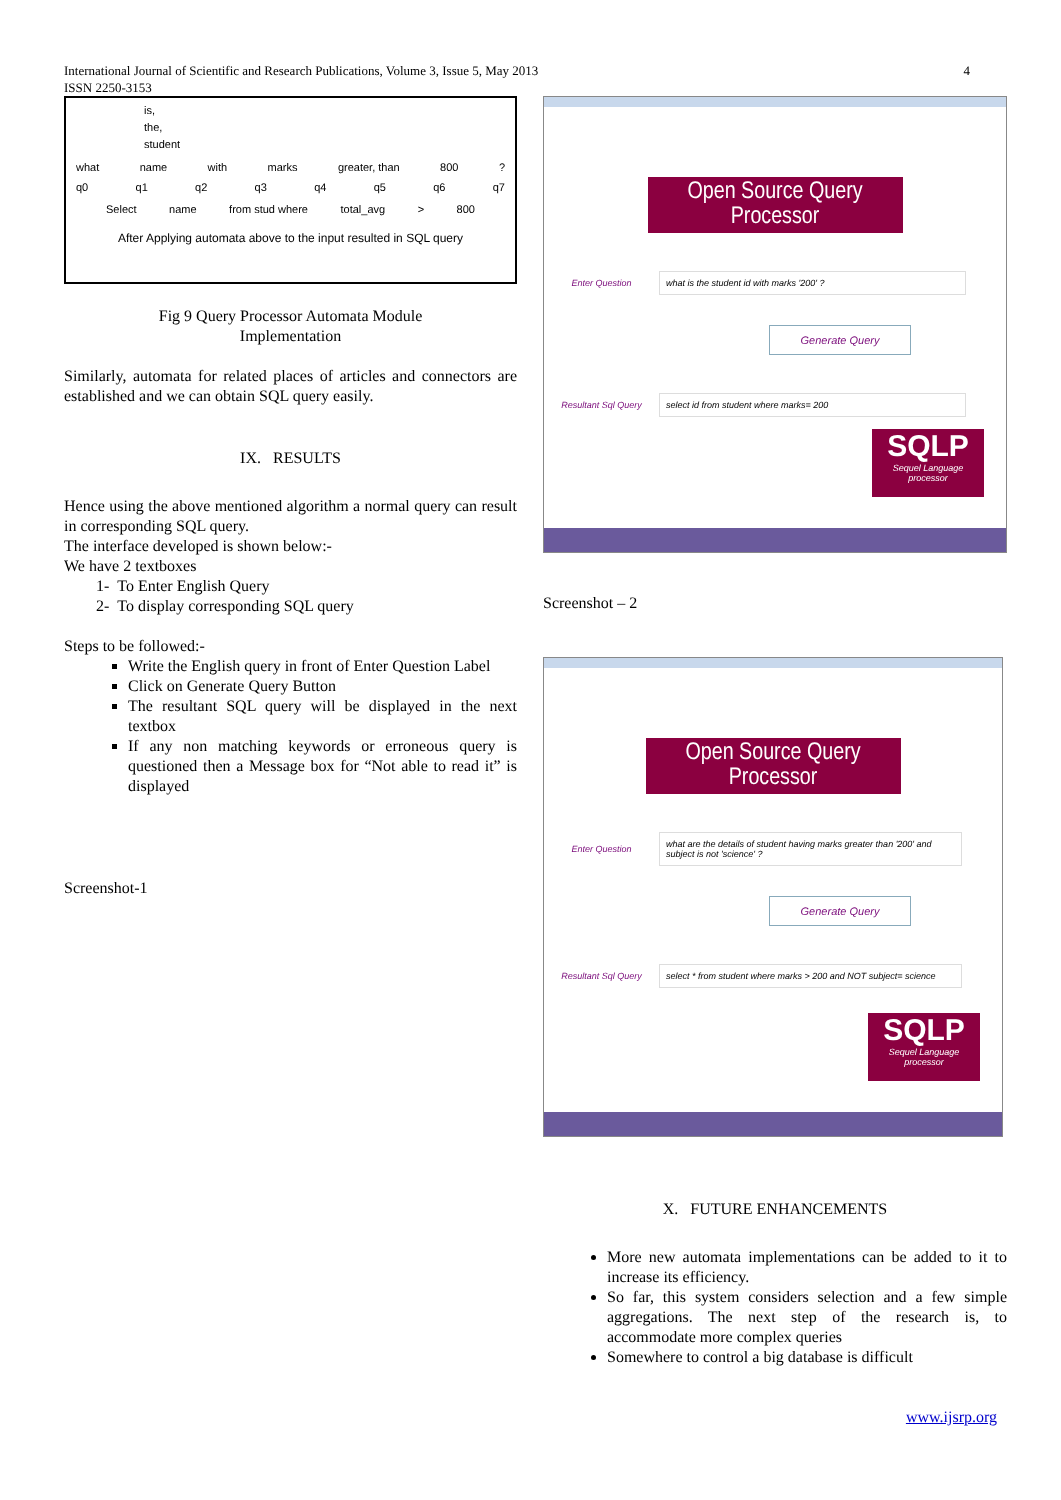4 International Journal of Scientific and Research Publications, Volume 3, Issue 5, May 2013
ISSN 2250-3153
is,
the,
student
what name with marks greater, than 800?
q0 q1 q2 q3 q4 q5 q6 q7
Select name from stud where total_avg > 800
After Applying automata above to the input resulted in SQL query
Fig 9 Query Processor Automata Module
Implementation
Similarly, automata for related places of articles and connectors are established and we can obtain SQL query easily.
IX. RESULTS
Hence using the above mentioned algorithm a normal query can result in corresponding SQL query.
The interface developed is shown below:-
We have 2 textboxes
1- To Enter English Query
2- To display corresponding SQL query
Steps to be followed:-
Write the English query in front of Enter Question Label
Click on Generate Query Button
The resultant SQL query will be displayed in the next textbox
If any non matching keywords or erroneous query is questioned then a Message box for “Not able to read it” is displayed
Screenshot-1
Open Source Query Processor
Enter Question
what is the student id with marks '200' ?
Generate Query
Resultant Sql Query
select id from student where marks= 200
SQLP
Sequel Language processor
Screenshot – 2
Open Source Query Processor
Enter Question
what are the details of student having marks greater than '200' and subject is not 'science' ?
Generate Query
Resultant Sql Query
select * from student where marks > 200 and NOT subject= science
SQLP
Sequel Language processor
X. FUTURE ENHANCEMENTS
More new automata implementations can be added to it to increase its efficiency.
So far, this system considers selection and a few simple aggregations. The next step of the research is, to accommodate more complex queries
Somewhere to control a big database is difficult
www.ijsrp.org